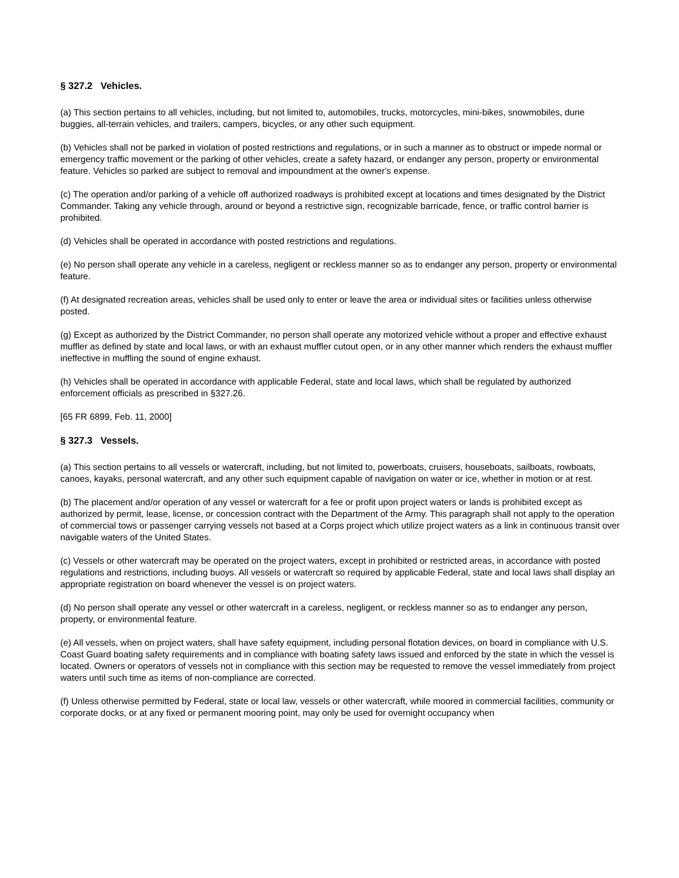§ 327.2 Vehicles.
(a) This section pertains to all vehicles, including, but not limited to, automobiles, trucks, motorcycles, mini-bikes, snowmobiles, dune buggies, all-terrain vehicles, and trailers, campers, bicycles, or any other such equipment.
(b) Vehicles shall not be parked in violation of posted restrictions and regulations, or in such a manner as to obstruct or impede normal or emergency traffic movement or the parking of other vehicles, create a safety hazard, or endanger any person, property or environmental feature. Vehicles so parked are subject to removal and impoundment at the owner's expense.
(c) The operation and/or parking of a vehicle off authorized roadways is prohibited except at locations and times designated by the District Commander. Taking any vehicle through, around or beyond a restrictive sign, recognizable barricade, fence, or traffic control barrier is prohibited.
(d) Vehicles shall be operated in accordance with posted restrictions and regulations.
(e) No person shall operate any vehicle in a careless, negligent or reckless manner so as to endanger any person, property or environmental feature.
(f) At designated recreation areas, vehicles shall be used only to enter or leave the area or individual sites or facilities unless otherwise posted.
(g) Except as authorized by the District Commander, no person shall operate any motorized vehicle without a proper and effective exhaust muffler as defined by state and local laws, or with an exhaust muffler cutout open, or in any other manner which renders the exhaust muffler ineffective in muffling the sound of engine exhaust.
(h) Vehicles shall be operated in accordance with applicable Federal, state and local laws, which shall be regulated by authorized enforcement officials as prescribed in §327.26.
[65 FR 6899, Feb. 11, 2000]
§ 327.3 Vessels.
(a) This section pertains to all vessels or watercraft, including, but not limited to, powerboats, cruisers, houseboats, sailboats, rowboats, canoes, kayaks, personal watercraft, and any other such equipment capable of navigation on water or ice, whether in motion or at rest.
(b) The placement and/or operation of any vessel or watercraft for a fee or profit upon project waters or lands is prohibited except as authorized by permit, lease, license, or concession contract with the Department of the Army. This paragraph shall not apply to the operation of commercial tows or passenger carrying vessels not based at a Corps project which utilize project waters as a link in continuous transit over navigable waters of the United States.
(c) Vessels or other watercraft may be operated on the project waters, except in prohibited or restricted areas, in accordance with posted regulations and restrictions, including buoys. All vessels or watercraft so required by applicable Federal, state and local laws shall display an appropriate registration on board whenever the vessel is on project waters.
(d) No person shall operate any vessel or other watercraft in a careless, negligent, or reckless manner so as to endanger any person, property, or environmental feature.
(e) All vessels, when on project waters, shall have safety equipment, including personal flotation devices, on board in compliance with U.S. Coast Guard boating safety requirements and in compliance with boating safety laws issued and enforced by the state in which the vessel is located. Owners or operators of vessels not in compliance with this section may be requested to remove the vessel immediately from project waters until such time as items of non-compliance are corrected.
(f) Unless otherwise permitted by Federal, state or local law, vessels or other watercraft, while moored in commercial facilities, community or corporate docks, or at any fixed or permanent mooring point, may only be used for overnight occupancy when